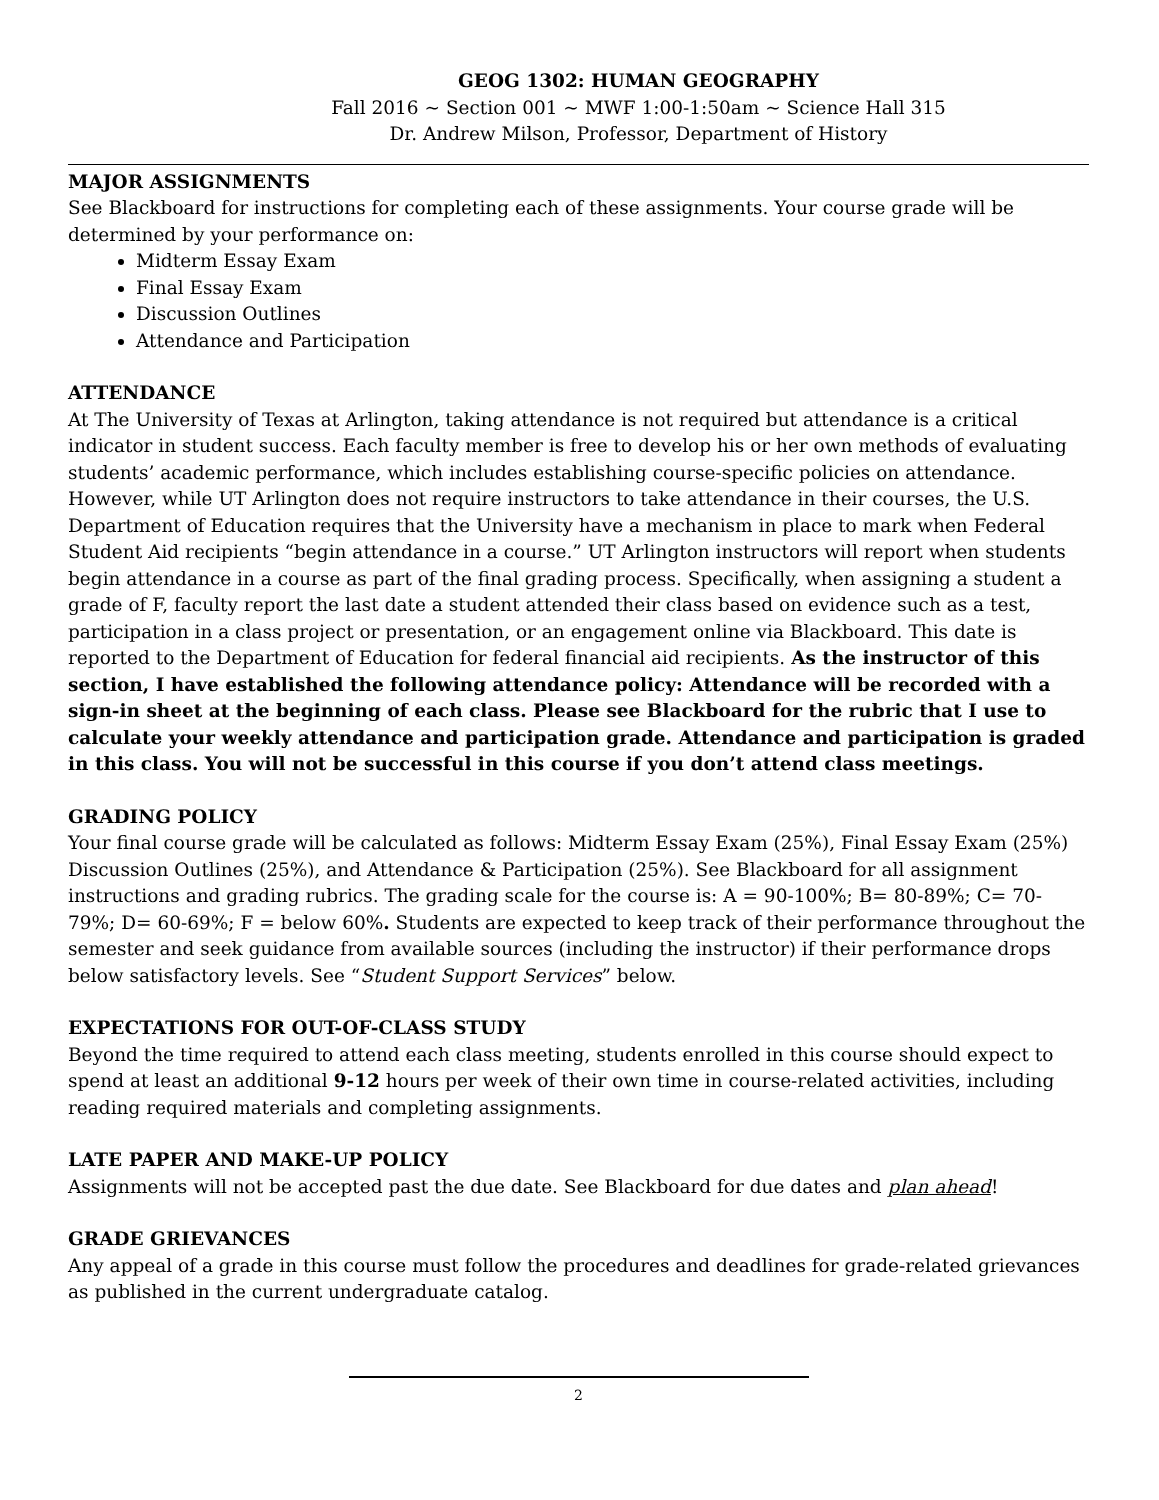GEOG 1302: HUMAN GEOGRAPHY
Fall 2016 ~ Section 001 ~ MWF 1:00-1:50am ~ Science Hall 315
Dr. Andrew Milson, Professor, Department of History
MAJOR ASSIGNMENTS
See Blackboard for instructions for completing each of these assignments. Your course grade will be determined by your performance on:
Midterm Essay Exam
Final Essay Exam
Discussion Outlines
Attendance and Participation
ATTENDANCE
At The University of Texas at Arlington, taking attendance is not required but attendance is a critical indicator in student success. Each faculty member is free to develop his or her own methods of evaluating students’ academic performance, which includes establishing course-specific policies on attendance. However, while UT Arlington does not require instructors to take attendance in their courses, the U.S. Department of Education requires that the University have a mechanism in place to mark when Federal Student Aid recipients “begin attendance in a course.” UT Arlington instructors will report when students begin attendance in a course as part of the final grading process. Specifically, when assigning a student a grade of F, faculty report the last date a student attended their class based on evidence such as a test, participation in a class project or presentation, or an engagement online via Blackboard. This date is reported to the Department of Education for federal financial aid recipients. As the instructor of this section, I have established the following attendance policy: Attendance will be recorded with a sign-in sheet at the beginning of each class. Please see Blackboard for the rubric that I use to calculate your weekly attendance and participation grade. Attendance and participation is graded in this class. You will not be successful in this course if you don’t attend class meetings.
GRADING POLICY
Your final course grade will be calculated as follows: Midterm Essay Exam (25%), Final Essay Exam (25%) Discussion Outlines (25%), and Attendance & Participation (25%). See Blackboard for all assignment instructions and grading rubrics. The grading scale for the course is: A = 90-100%; B= 80-89%; C= 70-79%; D= 60-69%; F = below 60%. Students are expected to keep track of their performance throughout the semester and seek guidance from available sources (including the instructor) if their performance drops below satisfactory levels. See “Student Support Services” below.
EXPECTATIONS FOR OUT-OF-CLASS STUDY
Beyond the time required to attend each class meeting, students enrolled in this course should expect to spend at least an additional 9-12 hours per week of their own time in course-related activities, including reading required materials and completing assignments.
LATE PAPER AND MAKE-UP POLICY
Assignments will not be accepted past the due date. See Blackboard for due dates and plan ahead!
GRADE GRIEVANCES
Any appeal of a grade in this course must follow the procedures and deadlines for grade-related grievances as published in the current undergraduate catalog.
2